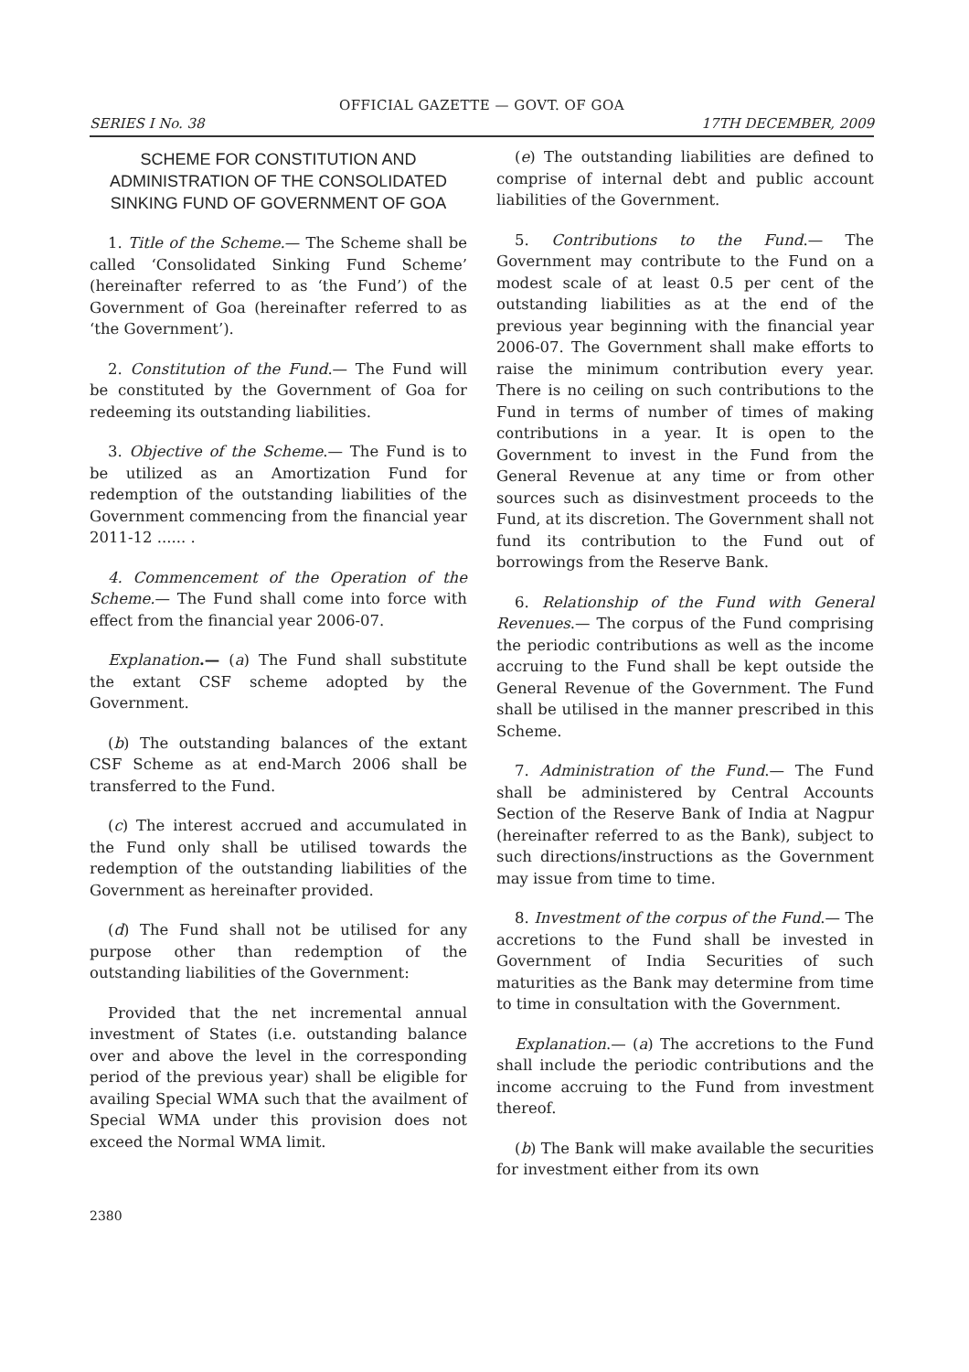OFFICIAL GAZETTE — GOVT. OF GOA
SERIES I No. 38 17TH DECEMBER, 2009
SCHEME FOR CONSTITUTION AND ADMINISTRATION OF THE CONSOLIDATED SINKING FUND OF GOVERNMENT OF GOA
1. Title of the Scheme.— The Scheme shall be called ‘Consolidated Sinking Fund Scheme’ (hereinafter referred to as ‘the Fund’) of the Government of Goa (hereinafter referred to as ‘the Government’).
2. Constitution of the Fund.— The Fund will be constituted by the Government of Goa for redeeming its outstanding liabilities.
3. Objective of the Scheme.— The Fund is to be utilized as an Amortization Fund for redemption of the outstanding liabilities of the Government commencing from the financial year 2011-12 ...... .
4. Commencement of the Operation of the Scheme.— The Fund shall come into force with effect from the financial year 2006-07.
Explanation.— (a) The Fund shall substitute the extant CSF scheme adopted by the Government.
(b) The outstanding balances of the extant CSF Scheme as at end-March 2006 shall be transferred to the Fund.
(c) The interest accrued and accumulated in the Fund only shall be utilised towards the redemption of the outstanding liabilities of the Government as hereinafter provided.
(d) The Fund shall not be utilised for any purpose other than redemption of the outstanding liabilities of the Government:
Provided that the net incremental annual investment of States (i.e. outstanding balance over and above the level in the corresponding period of the previous year) shall be eligible for availing Special WMA such that the availment of Special WMA under this provision does not exceed the Normal WMA limit.
(e) The outstanding liabilities are defined to comprise of internal debt and public account liabilities of the Government.
5. Contributions to the Fund.— The Government may contribute to the Fund on a modest scale of at least 0.5 per cent of the outstanding liabilities as at the end of the previous year beginning with the financial year 2006-07. The Government shall make efforts to raise the minimum contribution every year. There is no ceiling on such contributions to the Fund in terms of number of times of making contributions in a year. It is open to the Government to invest in the Fund from the General Revenue at any time or from other sources such as disinvestment proceeds to the Fund, at its discretion. The Government shall not fund its contribution to the Fund out of borrowings from the Reserve Bank.
6. Relationship of the Fund with General Revenues.— The corpus of the Fund comprising the periodic contributions as well as the income accruing to the Fund shall be kept outside the General Revenue of the Government. The Fund shall be utilised in the manner prescribed in this Scheme.
7. Administration of the Fund.— The Fund shall be administered by Central Accounts Section of the Reserve Bank of India at Nagpur (hereinafter referred to as the Bank), subject to such directions/instructions as the Government may issue from time to time.
8. Investment of the corpus of the Fund.— The accretions to the Fund shall be invested in Government of India Securities of such maturities as the Bank may determine from time to time in consultation with the Government.
Explanation.— (a) The accretions to the Fund shall include the periodic contributions and the income accruing to the Fund from investment thereof.
(b) The Bank will make available the securities for investment either from its own
2380